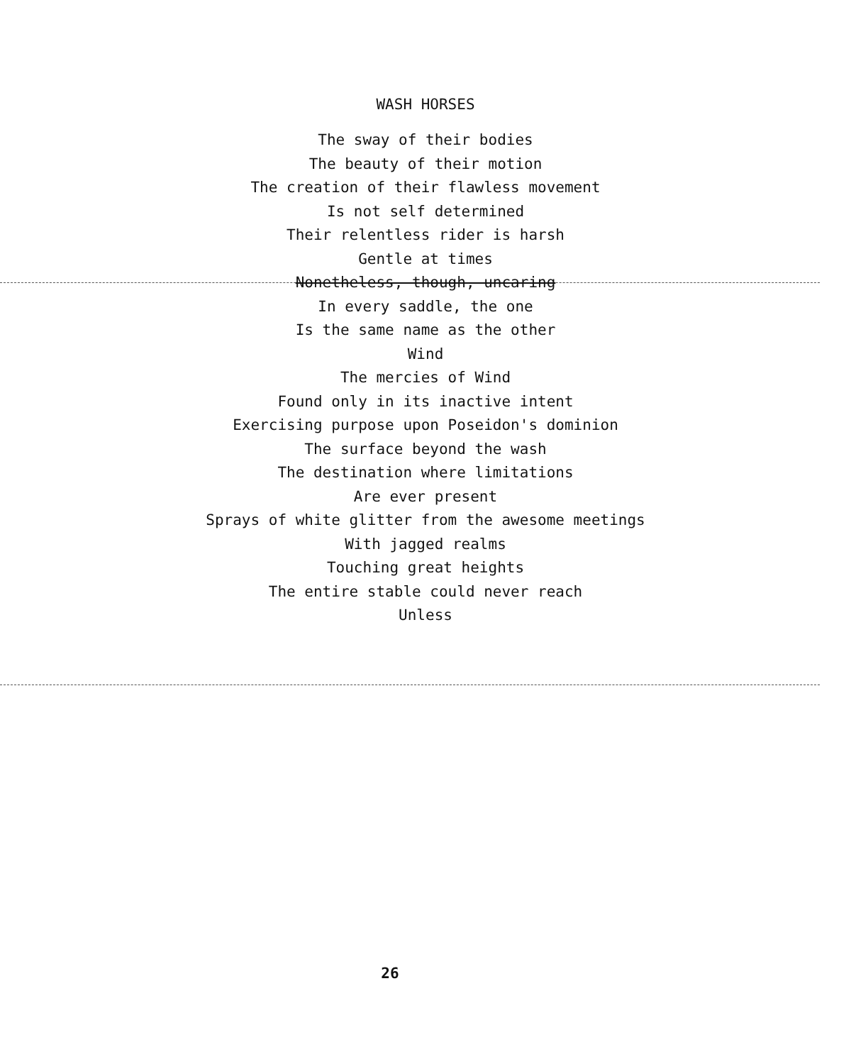WASH HORSES
The sway of their bodies
The beauty of their motion
The creation of their flawless movement
Is not self determined
Their relentless rider is harsh
Gentle at times
Nonetheless, though, uncaring
In every saddle, the one
Is the same name as the other
Wind
The mercies of Wind
Found only in its inactive intent
Exercising purpose upon Poseidon's dominion
The surface beyond the wash
The destination where limitations
Are ever present
Sprays of white glitter from the awesome meetings
With jagged realms
Touching great heights
The entire stable could never reach
Unless
26